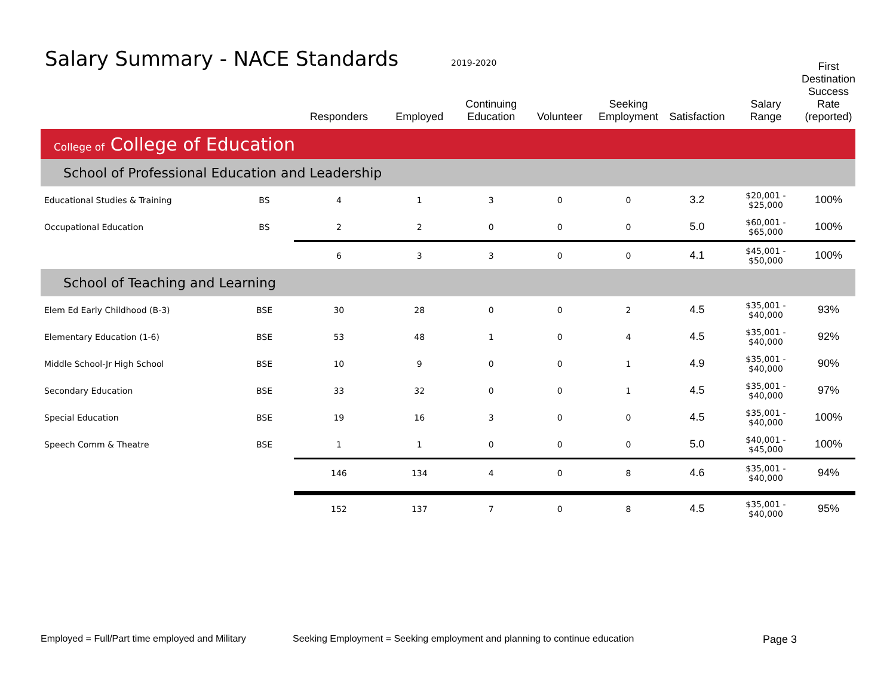Salary Summary - NACE Standards
2019-2020
| | | Responders | Employed | Continuing Education | Volunteer | Seeking Employment | Satisfaction | Salary Range | First Destination Success Rate (reported) |
| --- | --- | --- | --- | --- | --- | --- | --- | --- | --- |
| College of College of Education | | | | | | | | | |
| School of Professional Education and Leadership | | | | | | | | | |
| Educational Studies & Training | BS | 4 | 1 | 3 | 0 | 0 | 3.2 | $20,001 - $25,000 | 100% |
| Occupational Education | BS | 2 | 2 | 0 | 0 | 0 | 5.0 | $60,001 - $65,000 | 100% |
| | | 6 | 3 | 3 | 0 | 0 | 4.1 | $45,001 - $50,000 | 100% |
| School of Teaching and Learning | | | | | | | | | |
| Elem Ed Early Childhood (B-3) | BSE | 30 | 28 | 0 | 0 | 2 | 4.5 | $35,001 - $40,000 | 93% |
| Elementary Education (1-6) | BSE | 53 | 48 | 1 | 0 | 4 | 4.5 | $35,001 - $40,000 | 92% |
| Middle School-Jr High School | BSE | 10 | 9 | 0 | 0 | 1 | 4.9 | $35,001 - $40,000 | 90% |
| Secondary Education | BSE | 33 | 32 | 0 | 0 | 1 | 4.5 | $35,001 - $40,000 | 97% |
| Special Education | BSE | 19 | 16 | 3 | 0 | 0 | 4.5 | $35,001 - $40,000 | 100% |
| Speech Comm & Theatre | BSE | 1 | 1 | 0 | 0 | 0 | 5.0 | $40,001 - $45,000 | 100% |
| | | 146 | 134 | 4 | 0 | 8 | 4.6 | $35,001 - $40,000 | 94% |
| | | 152 | 137 | 7 | 0 | 8 | 4.5 | $35,001 - $40,000 | 95% |
Employed = Full/Part time employed and Military
Seeking Employment = Seeking employment and planning to continue education
Page 3